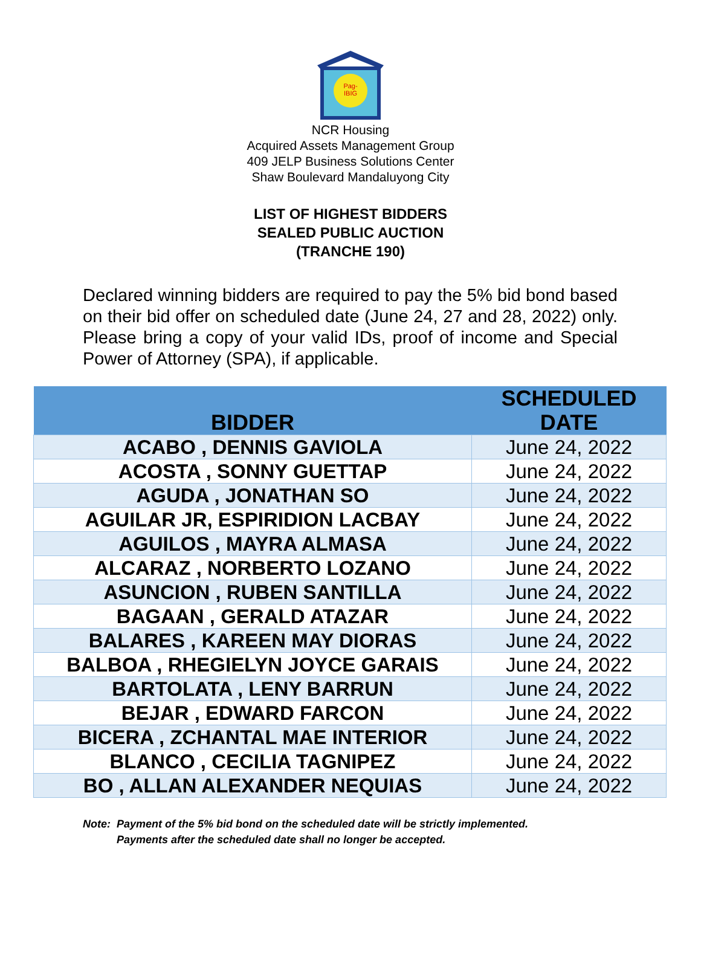Pag-
IBIG
NCR Housing
Acquired Assets Management Group
409 JELP Business Solutions Center
Shaw Boulevard Mandaluyong City
LIST OF HIGHEST BIDDERS
SEALED PUBLIC AUCTION
(TRANCHE 190)
Declared winning bidders are required to pay the 5% bid bond based on their bid offer on scheduled date (June 24, 27 and 28, 2022) only. Please bring a copy of your valid IDs, proof of income and Special Power of Attorney (SPA), if applicable.
| BIDDER | SCHEDULED DATE |
| --- | --- |
| ACABO , DENNIS GAVIOLA | June 24, 2022 |
| ACOSTA , SONNY GUETTAP | June 24, 2022 |
| AGUDA , JONATHAN SO | June 24, 2022 |
| AGUILAR JR, ESPIRIDION LACBAY | June 24, 2022 |
| AGUILOS , MAYRA ALMASA | June 24, 2022 |
| ALCARAZ , NORBERTO LOZANO | June 24, 2022 |
| ASUNCION , RUBEN SANTILLA | June 24, 2022 |
| BAGAAN , GERALD ATAZAR | June 24, 2022 |
| BALARES , KAREEN MAY DIORAS | June 24, 2022 |
| BALBOA , RHEGIELYN JOYCE GARAIS | June 24, 2022 |
| BARTOLATA , LENY BARRUN | June 24, 2022 |
| BEJAR , EDWARD FARCON | June 24, 2022 |
| BICERA , ZCHANTAL MAE INTERIOR | June 24, 2022 |
| BLANCO , CECILIA TAGNIPEZ | June 24, 2022 |
| BO , ALLAN ALEXANDER NEQUIAS | June 24, 2022 |
Note: Payment of the 5% bid bond on the scheduled date will be strictly implemented.
Payments after the scheduled date shall no longer be accepted.